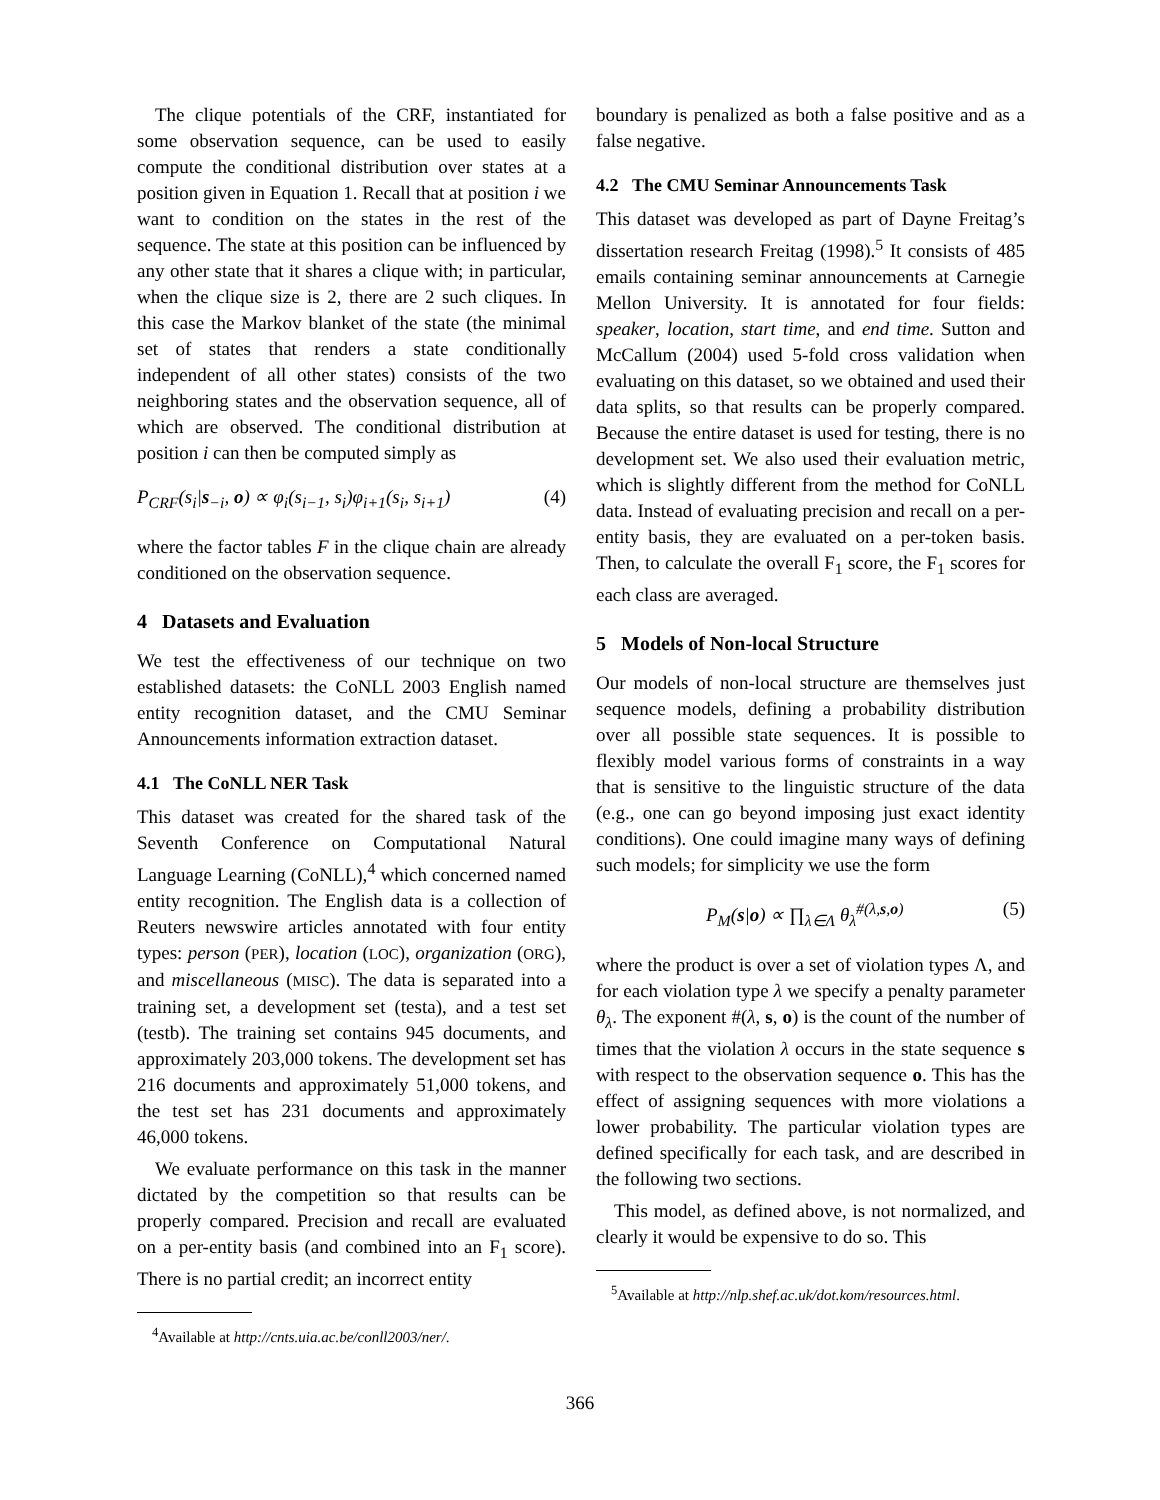The clique potentials of the CRF, instantiated for some observation sequence, can be used to easily compute the conditional distribution over states at a position given in Equation 1. Recall that at position i we want to condition on the states in the rest of the sequence. The state at this position can be influenced by any other state that it shares a clique with; in particular, when the clique size is 2, there are 2 such cliques. In this case the Markov blanket of the state (the minimal set of states that renders a state conditionally independent of all other states) consists of the two neighboring states and the observation sequence, all of which are observed. The conditional distribution at position i can then be computed simply as
P<sub>CRF</sub>(s<sub>i</sub>|s<sub>−i</sub>, o) ∝ φ<sub>i</sub>(s<sub>i−1</sub>, s<sub>i</sub>)φ<sub>i+1</sub>(s<sub>i</sub>, s<sub>i+1</sub>) (4)
where the factor tables F in the clique chain are already conditioned on the observation sequence.
4 Datasets and Evaluation
We test the effectiveness of our technique on two established datasets: the CoNLL 2003 English named entity recognition dataset, and the CMU Seminar Announcements information extraction dataset.
4.1 The CoNLL NER Task
This dataset was created for the shared task of the Seventh Conference on Computational Natural Language Learning (CoNLL),<sup>4</sup> which concerned named entity recognition. The English data is a collection of Reuters newswire articles annotated with four entity types: person (PER), location (LOC), organization (ORG), and miscellaneous (MISC). The data is separated into a training set, a development set (testa), and a test set (testb). The training set contains 945 documents, and approximately 203,000 tokens. The development set has 216 documents and approximately 51,000 tokens, and the test set has 231 documents and approximately 46,000 tokens.
We evaluate performance on this task in the manner dictated by the competition so that results can be properly compared. Precision and recall are evaluated on a per-entity basis (and combined into an F<sub>1</sub> score). There is no partial credit; an incorrect entity
<sup>4</sup> Available at http://cnts.uia.ac.be/conll2003/ner/.
boundary is penalized as both a false positive and as a false negative.
4.2 The CMU Seminar Announcements Task
This dataset was developed as part of Dayne Freitag’s dissertation research Freitag (1998).<sup>5</sup> It consists of 485 emails containing seminar announcements at Carnegie Mellon University. It is annotated for four fields: speaker, location, start time, and end time. Sutton and McCallum (2004) used 5-fold cross validation when evaluating on this dataset, so we obtained and used their data splits, so that results can be properly compared. Because the entire dataset is used for testing, there is no development set. We also used their evaluation metric, which is slightly different from the method for CoNLL data. Instead of evaluating precision and recall on a per-entity basis, they are evaluated on a per-token basis. Then, to calculate the overall F<sub>1</sub> score, the F<sub>1</sub> scores for each class are averaged.
5 Models of Non-local Structure
Our models of non-local structure are themselves just sequence models, defining a probability distribution over all possible state sequences. It is possible to flexibly model various forms of constraints in a way that is sensitive to the linguistic structure of the data (e.g., one can go beyond imposing just exact identity conditions). One could imagine many ways of defining such models; for simplicity we use the form
P<sub>M</sub>(s|o) ∝ ∏<sub>λ∈Λ</sub> θ<sub>λ</sub><sup>#(λ,s,o)</sup> (5)
where the product is over a set of violation types Λ, and for each violation type λ we specify a penalty parameter θ<sub>λ</sub>. The exponent #(λ, s, o) is the count of the number of times that the violation λ occurs in the state sequence s with respect to the observation sequence o. This has the effect of assigning sequences with more violations a lower probability. The particular violation types are defined specifically for each task, and are described in the following two sections.
This model, as defined above, is not normalized, and clearly it would be expensive to do so. This
<sup>5</sup> Available at http://nlp.shef.ac.uk/dot.kom/resources.html.
366